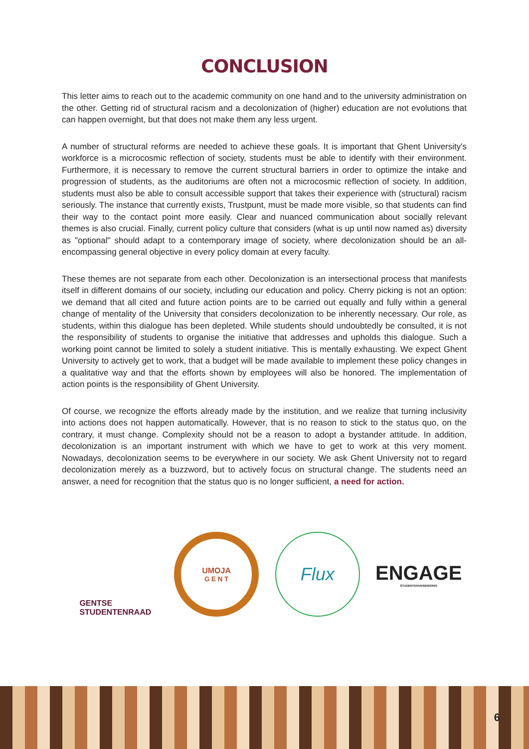CONCLUSION
This letter aims to reach out to the academic community on one hand and to the university administration on the other. Getting rid of structural racism and a decolonization of (higher) education are not evolutions that can happen overnight, but that does not make them any less urgent.
A number of structural reforms are needed to achieve these goals. It is important that Ghent University's workforce is a microcosmic reflection of society, students must be able to identify with their environment. Furthermore, it is necessary to remove the current structural barriers in order to optimize the intake and progression of students, as the auditoriums are often not a microcosmic reflection of society. In addition, students must also be able to consult accessible support that takes their experience with (structural) racism seriously. The instance that currently exists, Trustpunt, must be made more visible, so that students can find their way to the contact point more easily. Clear and nuanced communication about socially relevant themes is also crucial. Finally, current policy culture that considers (what is up until now named as) diversity as "optional" should adapt to a contemporary image of society, where decolonization should be an all-encompassing general objective in every policy domain at every faculty.
These themes are not separate from each other. Decolonization is an intersectional process that manifests itself in different domains of our society, including our education and policy. Cherry picking is not an option: we demand that all cited and future action points are to be carried out equally and fully within a general change of mentality of the University that considers decolonization to be inherently necessary. Our role, as students, within this dialogue has been depleted. While students should undoubtedly be consulted, it is not the responsibility of students to organise the initiative that addresses and upholds this dialogue. Such a working point cannot be limited to solely a student initiative. This is mentally exhausting. We expect Ghent University to actively get to work, that a budget will be made available to implement these policy changes in a qualitative way and that the efforts shown by employees will also be honored. The implementation of action points is the responsibility of Ghent University.
Of course, we recognize the efforts already made by the institution, and we realize that turning inclusivity into actions does not happen automatically. However, that is no reason to stick to the status quo, on the contrary, it must change. Complexity should not be a reason to adopt a bystander attitude. In addition, decolonization is an important instrument with which we have to get to work at this very moment. Nowadays, decolonization seems to be everywhere in our society. We ask Ghent University not to regard decolonization merely as a buzzword, but to actively focus on structural change. The students need an answer, a need for recognition that the status quo is no longer sufficient, a need for action.
GENTSE
STUDENTENRAAD
UMOJA
G E N T
Flux
ENGAGE
STUDENTENVERENIGING
6